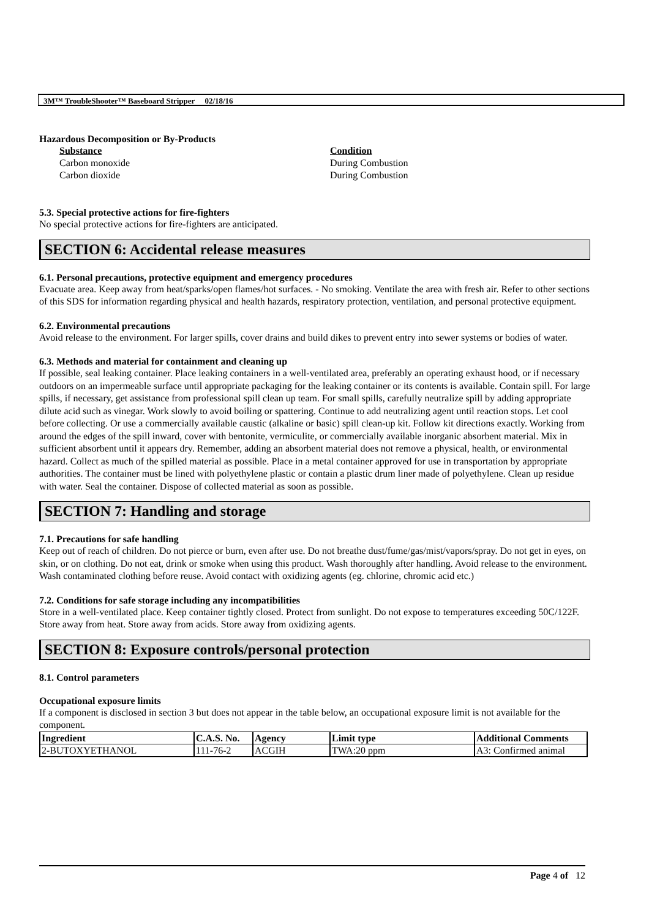3M™ TroubleShooter™ Baseboard Stripper 02/18/16
Hazardous Decomposition or By-Products
Substance
Carbon monoxide
Carbon dioxide
Condition
During Combustion
During Combustion
5.3. Special protective actions for fire-fighters
No special protective actions for fire-fighters are anticipated.
SECTION 6: Accidental release measures
6.1. Personal precautions, protective equipment and emergency procedures
Evacuate area. Keep away from heat/sparks/open flames/hot surfaces. - No smoking. Ventilate the area with fresh air. Refer to other sections of this SDS for information regarding physical and health hazards, respiratory protection, ventilation, and personal protective equipment.
6.2. Environmental precautions
Avoid release to the environment. For larger spills, cover drains and build dikes to prevent entry into sewer systems or bodies of water.
6.3. Methods and material for containment and cleaning up
If possible, seal leaking container. Place leaking containers in a well-ventilated area, preferably an operating exhaust hood, or if necessary outdoors on an impermeable surface until appropriate packaging for the leaking container or its contents is available. Contain spill. For large spills, if necessary, get assistance from professional spill clean up team. For small spills, carefully neutralize spill by adding appropriate dilute acid such as vinegar. Work slowly to avoid boiling or spattering. Continue to add neutralizing agent until reaction stops. Let cool before collecting. Or use a commercially available caustic (alkaline or basic) spill clean-up kit. Follow kit directions exactly. Working from around the edges of the spill inward, cover with bentonite, vermiculite, or commercially available inorganic absorbent material. Mix in sufficient absorbent until it appears dry. Remember, adding an absorbent material does not remove a physical, health, or environmental hazard. Collect as much of the spilled material as possible. Place in a metal container approved for use in transportation by appropriate authorities. The container must be lined with polyethylene plastic or contain a plastic drum liner made of polyethylene. Clean up residue with water. Seal the container. Dispose of collected material as soon as possible.
SECTION 7: Handling and storage
7.1. Precautions for safe handling
Keep out of reach of children. Do not pierce or burn, even after use. Do not breathe dust/fume/gas/mist/vapors/spray. Do not get in eyes, on skin, or on clothing. Do not eat, drink or smoke when using this product. Wash thoroughly after handling. Avoid release to the environment. Wash contaminated clothing before reuse. Avoid contact with oxidizing agents (eg. chlorine, chromic acid etc.)
7.2. Conditions for safe storage including any incompatibilities
Store in a well-ventilated place. Keep container tightly closed. Protect from sunlight. Do not expose to temperatures exceeding 50C/122F. Store away from heat. Store away from acids. Store away from oxidizing agents.
SECTION 8: Exposure controls/personal protection
8.1. Control parameters
Occupational exposure limits
If a component is disclosed in section 3 but does not appear in the table below, an occupational exposure limit is not available for the component.
| Ingredient | C.A.S. No. | Agency | Limit type | Additional Comments |
| --- | --- | --- | --- | --- |
| 2-BUTOXYETHANOL | 111-76-2 | ACGIH | TWA:20 ppm | A3: Confirmed animal |
Page 4 of 12